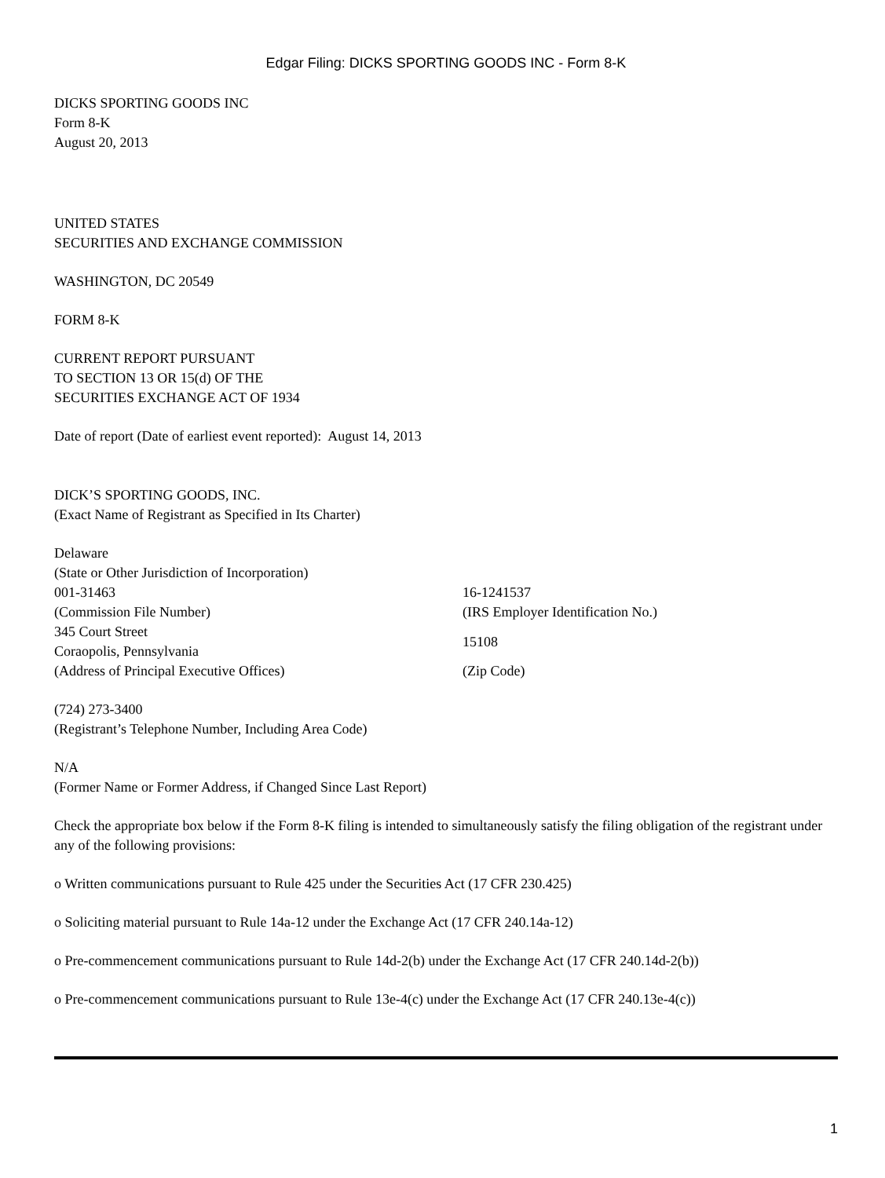Edgar Filing: DICKS SPORTING GOODS INC - Form 8-K
DICKS SPORTING GOODS INC
Form 8-K
August 20, 2013
UNITED STATES
SECURITIES AND EXCHANGE COMMISSION
WASHINGTON, DC 20549
FORM 8-K
CURRENT REPORT PURSUANT
TO SECTION 13 OR 15(d) OF THE
SECURITIES EXCHANGE ACT OF 1934
Date of report (Date of earliest event reported): August 14, 2013
DICK’S SPORTING GOODS, INC.
(Exact Name of Registrant as Specified in Its Charter)
| Delaware | |
| (State or Other Jurisdiction of Incorporation) | |
| 001-31463 | 16-1241537 |
| (Commission File Number) | (IRS Employer Identification No.) |
| 345 Court Street Coraopolis, Pennsylvania | 15108 |
| (Address of Principal Executive Offices) | (Zip Code) |
(724) 273-3400
(Registrant’s Telephone Number, Including Area Code)
N/A
(Former Name or Former Address, if Changed Since Last Report)
Check the appropriate box below if the Form 8-K filing is intended to simultaneously satisfy the filing obligation of the registrant under any of the following provisions:
o Written communications pursuant to Rule 425 under the Securities Act (17 CFR 230.425)
o Soliciting material pursuant to Rule 14a-12 under the Exchange Act (17 CFR 240.14a-12)
o Pre-commencement communications pursuant to Rule 14d-2(b) under the Exchange Act (17 CFR 240.14d-2(b))
o Pre-commencement communications pursuant to Rule 13e-4(c) under the Exchange Act (17 CFR 240.13e-4(c))
1